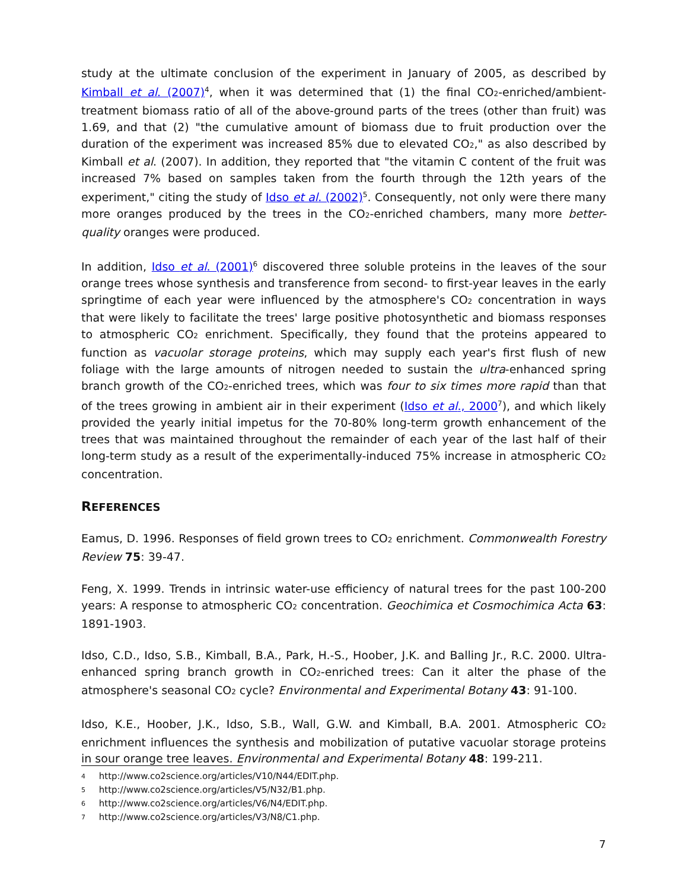study at the ultimate conclusion of the experiment in January of 2005, as described by Kimball et al. (2007)<sup>4</sup>, when it was determined that (1) the final CO<sub>2</sub>-enriched/ambient-treatment biomass ratio of all of the above-ground parts of the trees (other than fruit) was 1.69, and that (2) "the cumulative amount of biomass due to fruit production over the duration of the experiment was increased 85% due to elevated CO<sub>2</sub>," as also described by Kimball et al. (2007). In addition, they reported that "the vitamin C content of the fruit was increased 7% based on samples taken from the fourth through the 12th years of the experiment," citing the study of Idso et al. (2002)<sup>5</sup>. Consequently, not only were there many more oranges produced by the trees in the CO<sub>2</sub>-enriched chambers, many more better-quality oranges were produced.
In addition, Idso et al. (2001)<sup>6</sup> discovered three soluble proteins in the leaves of the sour orange trees whose synthesis and transference from second- to first-year leaves in the early springtime of each year were influenced by the atmosphere's CO<sub>2</sub> concentration in ways that were likely to facilitate the trees' large positive photosynthetic and biomass responses to atmospheric CO<sub>2</sub> enrichment. Specifically, they found that the proteins appeared to function as vacuolar storage proteins, which may supply each year's first flush of new foliage with the large amounts of nitrogen needed to sustain the ultra-enhanced spring branch growth of the CO<sub>2</sub>-enriched trees, which was four to six times more rapid than that of the trees growing in ambient air in their experiment (Idso et al., 2000<sup>7</sup>), and which likely provided the yearly initial impetus for the 70-80% long-term growth enhancement of the trees that was maintained throughout the remainder of each year of the last half of their long-term study as a result of the experimentally-induced 75% increase in atmospheric CO<sub>2</sub> concentration.
REFERENCES
Eamus, D. 1996. Responses of field grown trees to CO<sub>2</sub> enrichment. Commonwealth Forestry Review 75: 39-47.
Feng, X. 1999. Trends in intrinsic water-use efficiency of natural trees for the past 100-200 years: A response to atmospheric CO<sub>2</sub> concentration. Geochimica et Cosmochimica Acta 63: 1891-1903.
Idso, C.D., Idso, S.B., Kimball, B.A., Park, H.-S., Hoober, J.K. and Balling Jr., R.C. 2000. Ultra-enhanced spring branch growth in CO<sub>2</sub>-enriched trees: Can it alter the phase of the atmosphere's seasonal CO<sub>2</sub> cycle? Environmental and Experimental Botany 43: 91-100.
Idso, K.E., Hoober, J.K., Idso, S.B., Wall, G.W. and Kimball, B.A. 2001. Atmospheric CO<sub>2</sub> enrichment influences the synthesis and mobilization of putative vacuolar storage proteins in sour orange tree leaves. Environmental and Experimental Botany 48: 199-211.
4 http://www.co2science.org/articles/V10/N44/EDIT.php.
5 http://www.co2science.org/articles/V5/N32/B1.php.
6 http://www.co2science.org/articles/V6/N4/EDIT.php.
7 http://www.co2science.org/articles/V3/N8/C1.php.
7